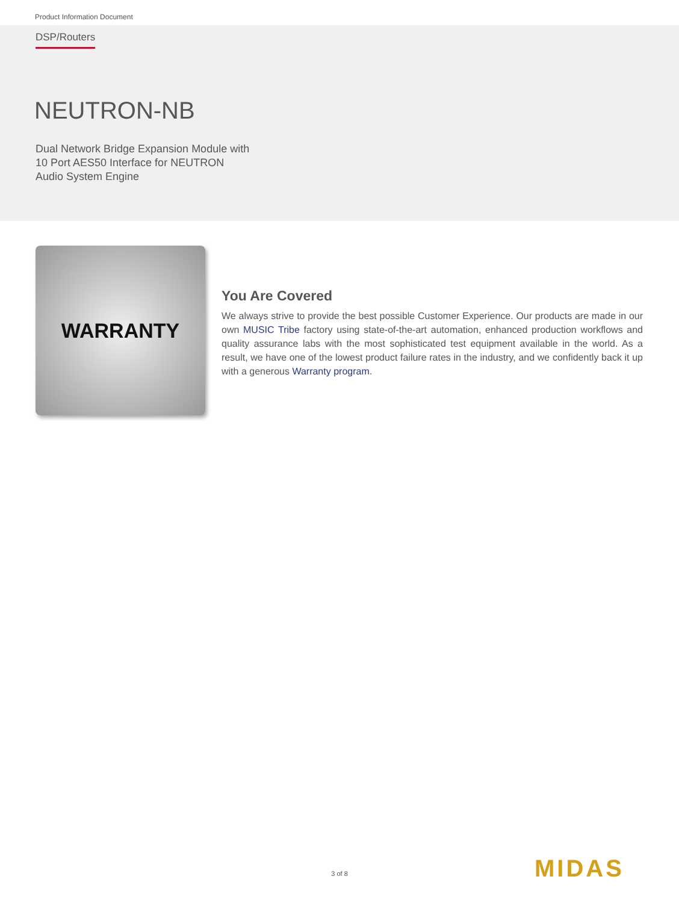Product Information Document
DSP/Routers
NEUTRON-NB
Dual Network Bridge Expansion Module with
10 Port AES50 Interface for NEUTRON
Audio System Engine
WARRANTY
You Are Covered
We always strive to provide the best possible Customer Experience. Our products are made in our own MUSIC Tribe factory using state-of-the-art automation, enhanced production workflows and quality assurance labs with the most sophisticated test equipment available in the world. As a result, we have one of the lowest product failure rates in the industry, and we confidently back it up with a generous Warranty program.
3 of 8 MIDAS